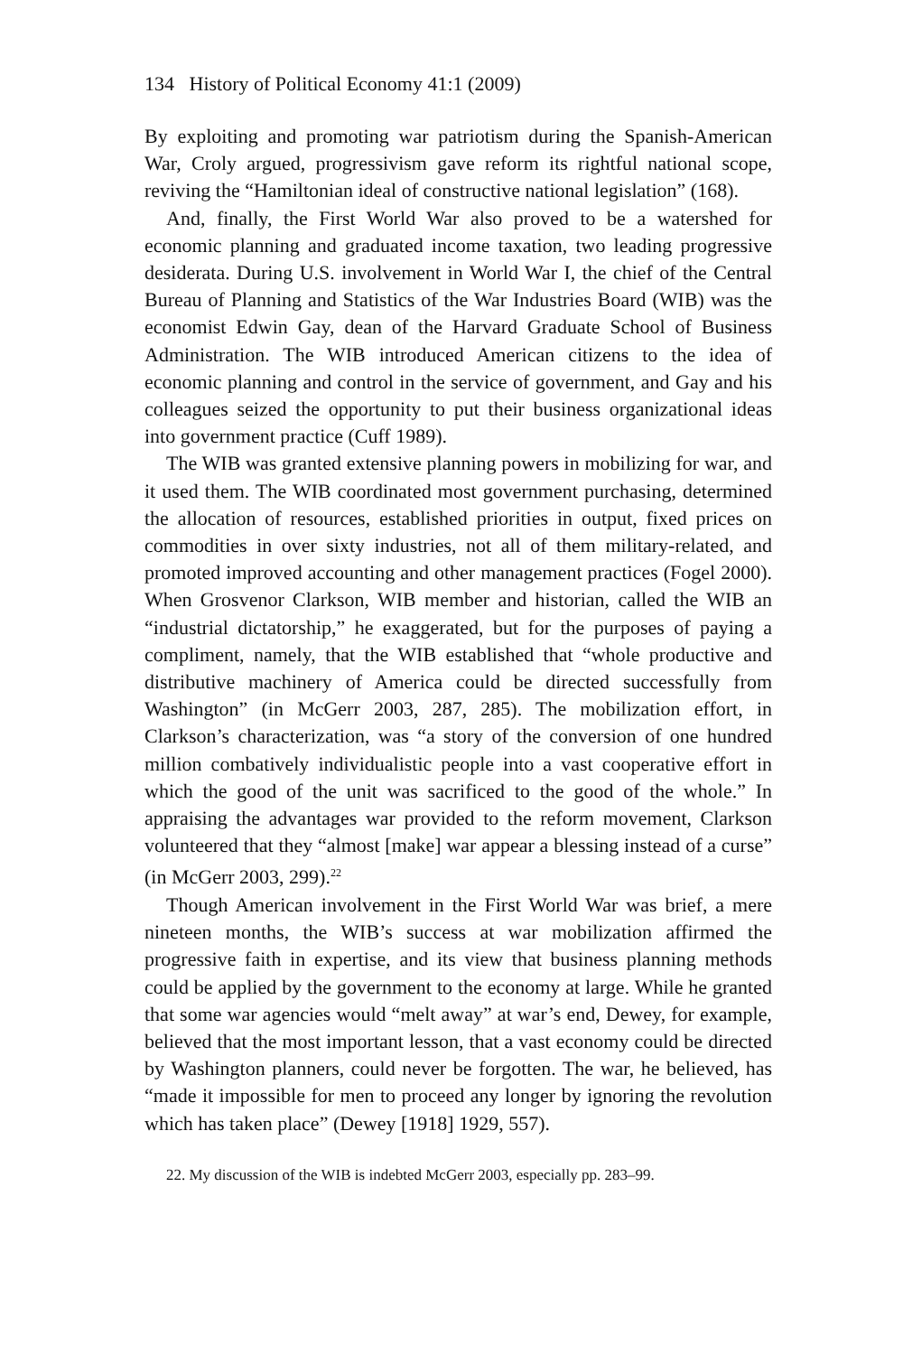134 History of Political Economy 41:1 (2009)
By exploiting and promoting war patriotism during the Spanish-American War, Croly argued, progressivism gave reform its rightful national scope, reviving the “Hamiltonian ideal of constructive national legislation” (168).
And, finally, the First World War also proved to be a watershed for economic planning and graduated income taxation, two leading progressive desiderata. During U.S. involvement in World War I, the chief of the Central Bureau of Planning and Statistics of the War Industries Board (WIB) was the economist Edwin Gay, dean of the Harvard Graduate School of Business Administration. The WIB introduced American citizens to the idea of economic planning and control in the service of government, and Gay and his colleagues seized the opportunity to put their business organizational ideas into government practice (Cuff 1989).
The WIB was granted extensive planning powers in mobilizing for war, and it used them. The WIB coordinated most government purchasing, determined the allocation of resources, established priorities in output, fixed prices on commodities in over sixty industries, not all of them military-related, and promoted improved accounting and other management practices (Fogel 2000). When Grosvenor Clarkson, WIB member and historian, called the WIB an “industrial dictatorship,” he exaggerated, but for the purposes of paying a compliment, namely, that the WIB established that “whole productive and distributive machinery of America could be directed successfully from Washington” (in McGerr 2003, 287, 285). The mobilization effort, in Clarkson’s characterization, was “a story of the conversion of one hundred million combatively individualistic people into a vast cooperative effort in which the good of the unit was sacrificed to the good of the whole.” In appraising the advantages war provided to the reform movement, Clarkson volunteered that they “almost [make] war appear a blessing instead of a curse” (in McGerr 2003, 299).<sup>22</sup>
Though American involvement in the First World War was brief, a mere nineteen months, the WIB’s success at war mobilization affirmed the progressive faith in expertise, and its view that business planning methods could be applied by the government to the economy at large. While he granted that some war agencies would “melt away” at war’s end, Dewey, for example, believed that the most important lesson, that a vast economy could be directed by Washington planners, could never be forgotten. The war, he believed, has “made it impossible for men to proceed any longer by ignoring the revolution which has taken place” (Dewey [1918] 1929, 557).
22. My discussion of the WIB is indebted McGerr 2003, especially pp. 283–99.